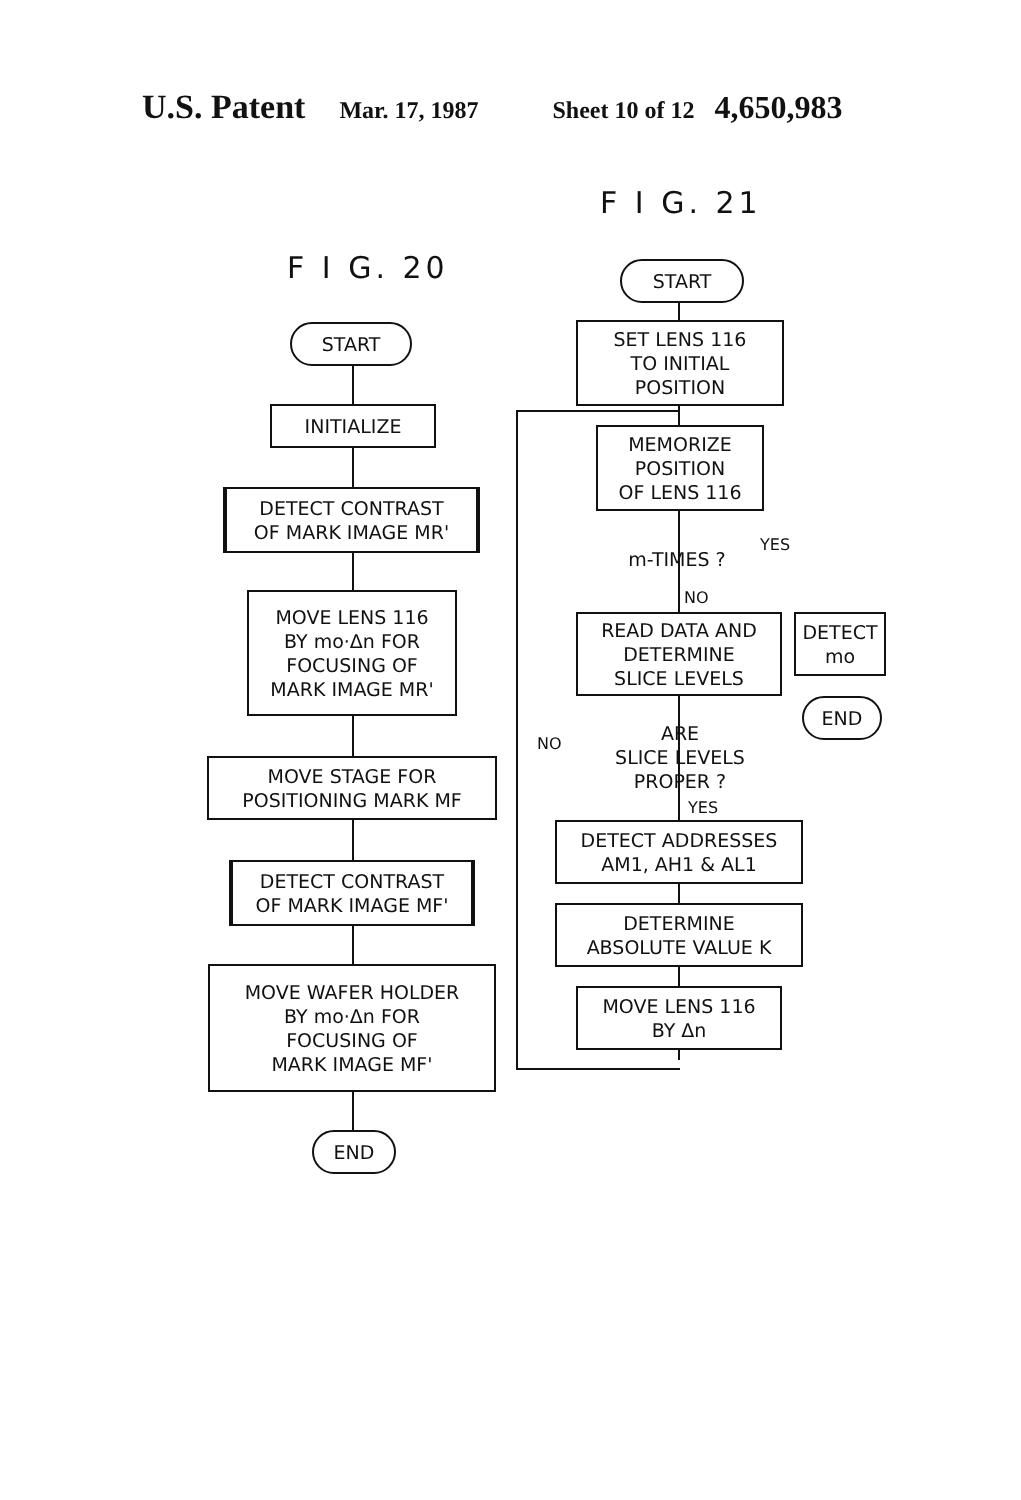U.S. Patent Mar. 17, 1987 Sheet 10 of 12 4,650,983
F I G. 20
START
INITIALIZE
DETECT CONTRAST
OF MARK IMAGE MR'
MOVE LENS 116
BY mo·Δn FOR
FOCUSING OF
MARK IMAGE MR'
MOVE STAGE FOR
POSITIONING MARK MF
DETECT CONTRAST
OF MARK IMAGE MF'
MOVE WAFER HOLDER
BY mo·Δn FOR
FOCUSING OF
MARK IMAGE MF'
END
F I G. 21
START
SET LENS 116
TO INITIAL
POSITION
MEMORIZE
POSITION
OF LENS 116
m-TIMES ? YES
NO
READ DATA AND
DETERMINE
SLICE LEVELS
DETECT
mo
END
NO
ARE
SLICE LEVELS
PROPER ?
YES
DETECT ADDRESSES
AM1, AH1 & AL1
DETERMINE
ABSOLUTE VALUE K
MOVE LENS 116
BY Δn